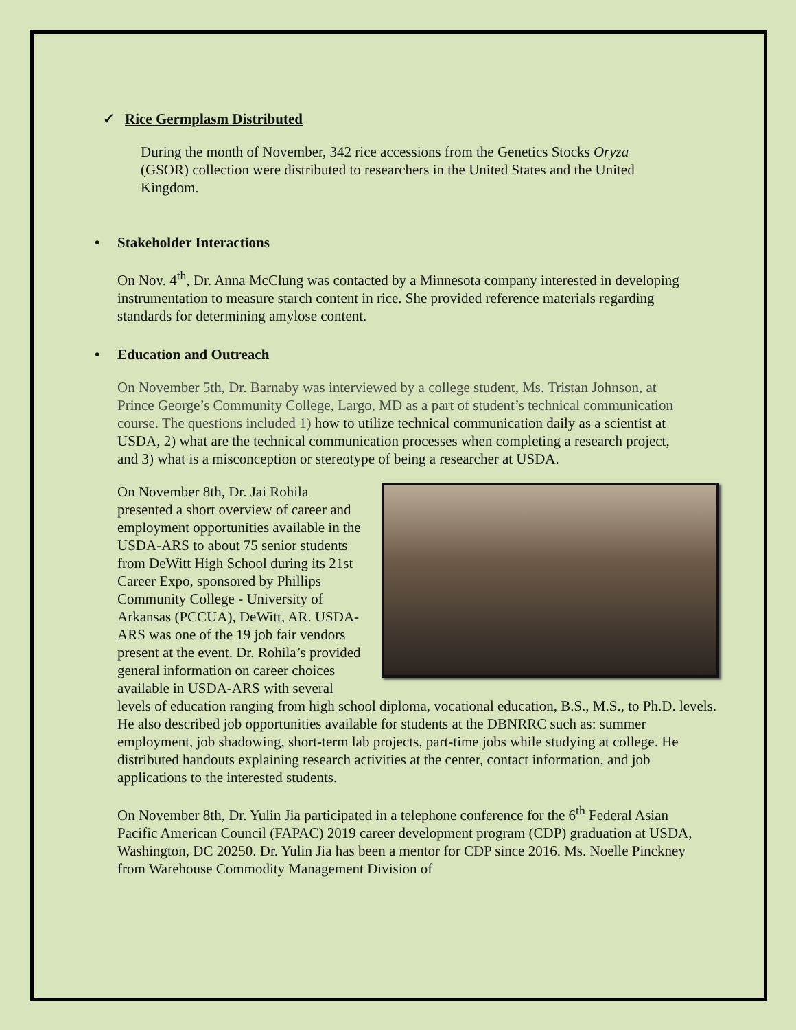✓ Rice Germplasm Distributed
During the month of November, 342 rice accessions from the Genetics Stocks Oryza (GSOR) collection were distributed to researchers in the United States and the United Kingdom.
• Stakeholder Interactions
On Nov. 4<sup>th</sup>, Dr. Anna McClung was contacted by a Minnesota company interested in developing instrumentation to measure starch content in rice. She provided reference materials regarding standards for determining amylose content.
• Education and Outreach
On November 5th, Dr. Barnaby was interviewed by a college student, Ms. Tristan Johnson, at Prince George’s Community College, Largo, MD as a part of student’s technical communication course. The questions included 1) how to utilize technical communication daily as a scientist at USDA, 2) what are the technical communication processes when completing a research project, and 3) what is a misconception or stereotype of being a researcher at USDA.
On November 8th, Dr. Jai Rohila presented a short overview of career and employment opportunities available in the USDA-ARS to about 75 senior students from DeWitt High School during its 21st Career Expo, sponsored by Phillips Community College - University of Arkansas (PCCUA), DeWitt, AR. USDA-ARS was one of the 19 job fair vendors present at the event. Dr. Rohila’s provided general information on career choices available in USDA-ARS with several levels of education ranging from high school diploma, vocational education, B.S., M.S., to Ph.D. levels. He also described job opportunities available for students at the DBNRRC such as: summer employment, job shadowing, short-term lab projects, part-time jobs while studying at college. He distributed handouts explaining research activities at the center, contact information, and job applications to the interested students.
On November 8th, Dr. Yulin Jia participated in a telephone conference for the 6<sup>th</sup> Federal Asian Pacific American Council (FAPAC) 2019 career development program (CDP) graduation at USDA, Washington, DC 20250. Dr. Yulin Jia has been a mentor for CDP since 2016. Ms. Noelle Pinckney from Warehouse Commodity Management Division of